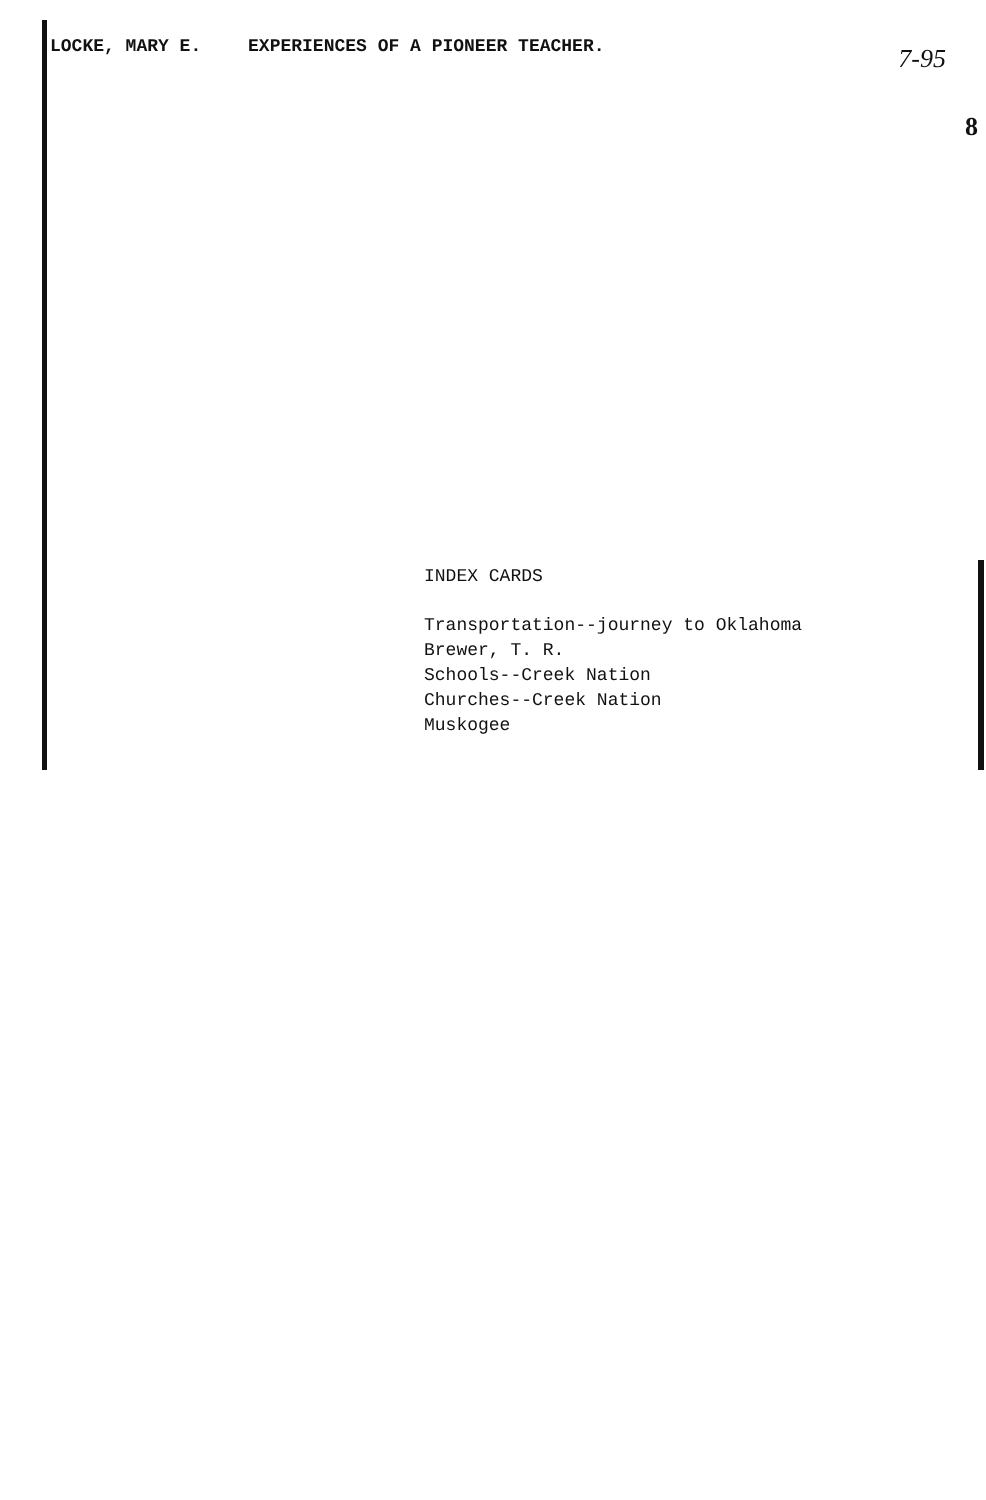LOCKE, MARY E. EXPERIENCES OF A PIONEER TEACHER.
7-95
8
INDEX CARDS
Transportation--journey to Oklahoma
Brewer, T. R.
Schools--Creek Nation
Churches--Creek Nation
Muskogee